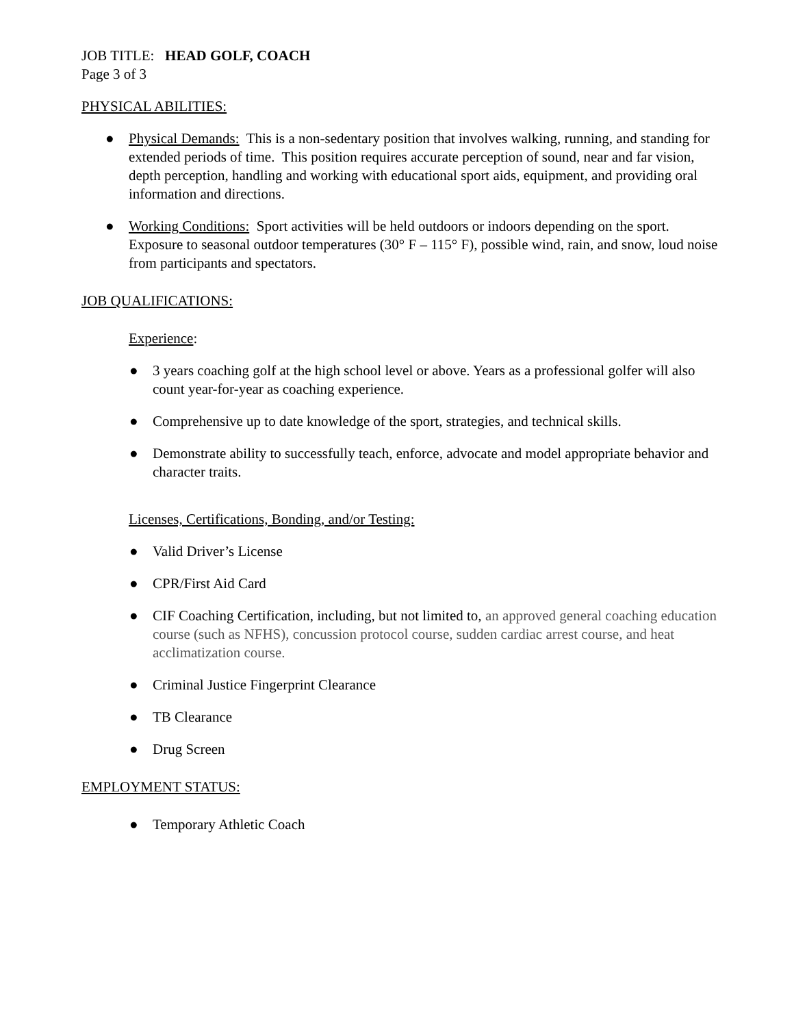JOB TITLE: HEAD GOLF, COACH
Page 3 of 3
PHYSICAL ABILITIES:
● Physical Demands: This is a non-sedentary position that involves walking, running, and standing for extended periods of time. This position requires accurate perception of sound, near and far vision, depth perception, handling and working with educational sport aids, equipment, and providing oral information and directions.
● Working Conditions: Sport activities will be held outdoors or indoors depending on the sport. Exposure to seasonal outdoor temperatures (30° F – 115° F), possible wind, rain, and snow, loud noise from participants and spectators.
JOB QUALIFICATIONS:
Experience:
● 3 years coaching golf at the high school level or above. Years as a professional golfer will also count year-for-year as coaching experience.
● Comprehensive up to date knowledge of the sport, strategies, and technical skills.
● Demonstrate ability to successfully teach, enforce, advocate and model appropriate behavior and character traits.
Licenses, Certifications, Bonding, and/or Testing:
● Valid Driver’s License
● CPR/First Aid Card
● CIF Coaching Certification, including, but not limited to, an approved general coaching education course (such as NFHS), concussion protocol course, sudden cardiac arrest course, and heat acclimatization course.
● Criminal Justice Fingerprint Clearance
● TB Clearance
● Drug Screen
EMPLOYMENT STATUS:
● Temporary Athletic Coach